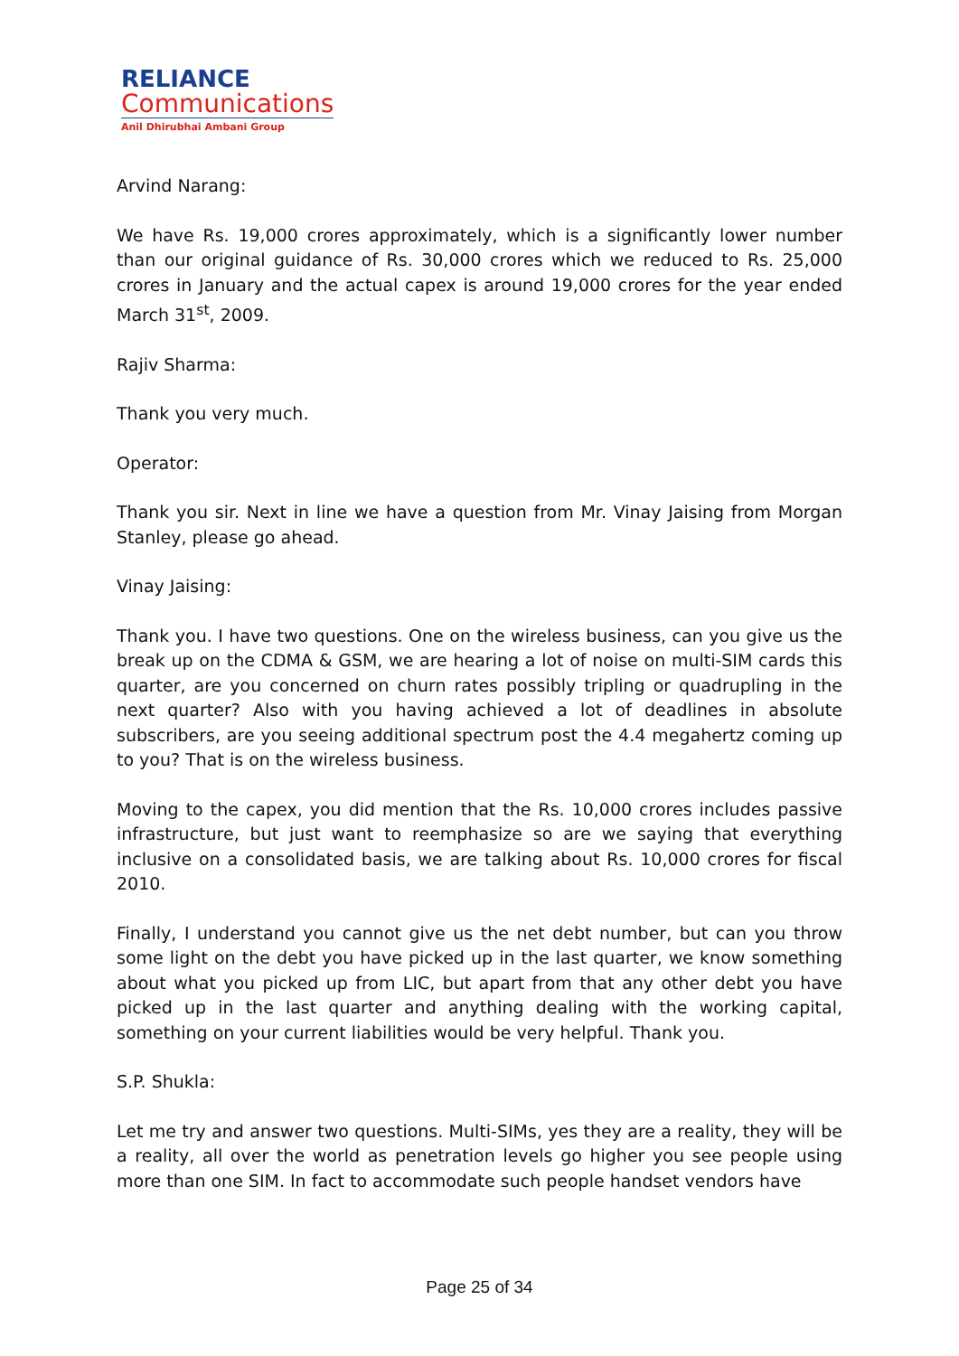RELIANCE
Communications
Anil Dhirubhai Ambani Group
Arvind Narang:
We have Rs. 19,000 crores approximately, which is a significantly lower number than our original guidance of Rs. 30,000 crores which we reduced to Rs. 25,000 crores in January and the actual capex is around 19,000 crores for the year ended March 31<sup>st</sup>, 2009.
Rajiv Sharma:
Thank you very much.
Operator:
Thank you sir. Next in line we have a question from Mr. Vinay Jaising from Morgan Stanley, please go ahead.
Vinay Jaising:
Thank you. I have two questions. One on the wireless business, can you give us the break up on the CDMA & GSM, we are hearing a lot of noise on multi-SIM cards this quarter, are you concerned on churn rates possibly tripling or quadrupling in the next quarter? Also with you having achieved a lot of deadlines in absolute subscribers, are you seeing additional spectrum post the 4.4 megahertz coming up to you? That is on the wireless business.
Moving to the capex, you did mention that the Rs. 10,000 crores includes passive infrastructure, but just want to reemphasize so are we saying that everything inclusive on a consolidated basis, we are talking about Rs. 10,000 crores for fiscal 2010.
Finally, I understand you cannot give us the net debt number, but can you throw some light on the debt you have picked up in the last quarter, we know something about what you picked up from LIC, but apart from that any other debt you have picked up in the last quarter and anything dealing with the working capital, something on your current liabilities would be very helpful. Thank you.
S.P. Shukla:
Let me try and answer two questions. Multi-SIMs, yes they are a reality, they will be a reality, all over the world as penetration levels go higher you see people using more than one SIM. In fact to accommodate such people handset vendors have
Page 25 of 34